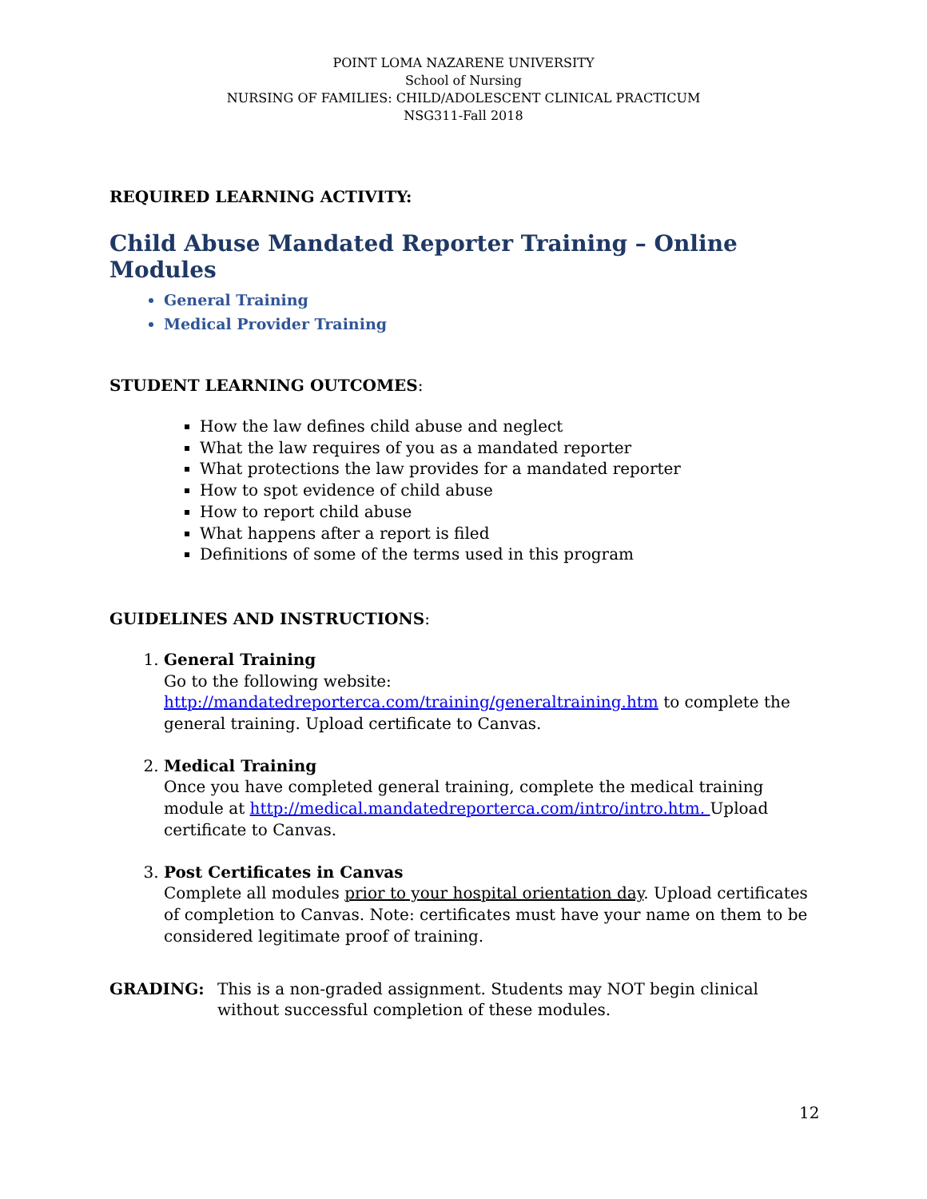POINT LOMA NAZARENE UNIVERSITY
School of Nursing
NURSING OF FAMILIES: CHILD/ADOLESCENT CLINICAL PRACTICUM
NSG311-Fall 2018
REQUIRED LEARNING ACTIVITY:
Child Abuse Mandated Reporter Training – Online Modules
General Training
Medical Provider Training
STUDENT LEARNING OUTCOMES:
How the law defines child abuse and neglect
What the law requires of you as a mandated reporter
What protections the law provides for a mandated reporter
How to spot evidence of child abuse
How to report child abuse
What happens after a report is filed
Definitions of some of the terms used in this program
GUIDELINES AND INSTRUCTIONS:
1. General Training
Go to the following website:
http://mandatedreporterca.com/training/generaltraining.htm to complete the general training. Upload certificate to Canvas.
2. Medical Training
Once you have completed general training, complete the medical training module at http://medical.mandatedreporterca.com/intro/intro.htm. Upload certificate to Canvas.
3. Post Certificates in Canvas
Complete all modules prior to your hospital orientation day. Upload certificates of completion to Canvas. Note: certificates must have your name on them to be considered legitimate proof of training.
GRADING: This is a non-graded assignment. Students may NOT begin clinical without successful completion of these modules.
12